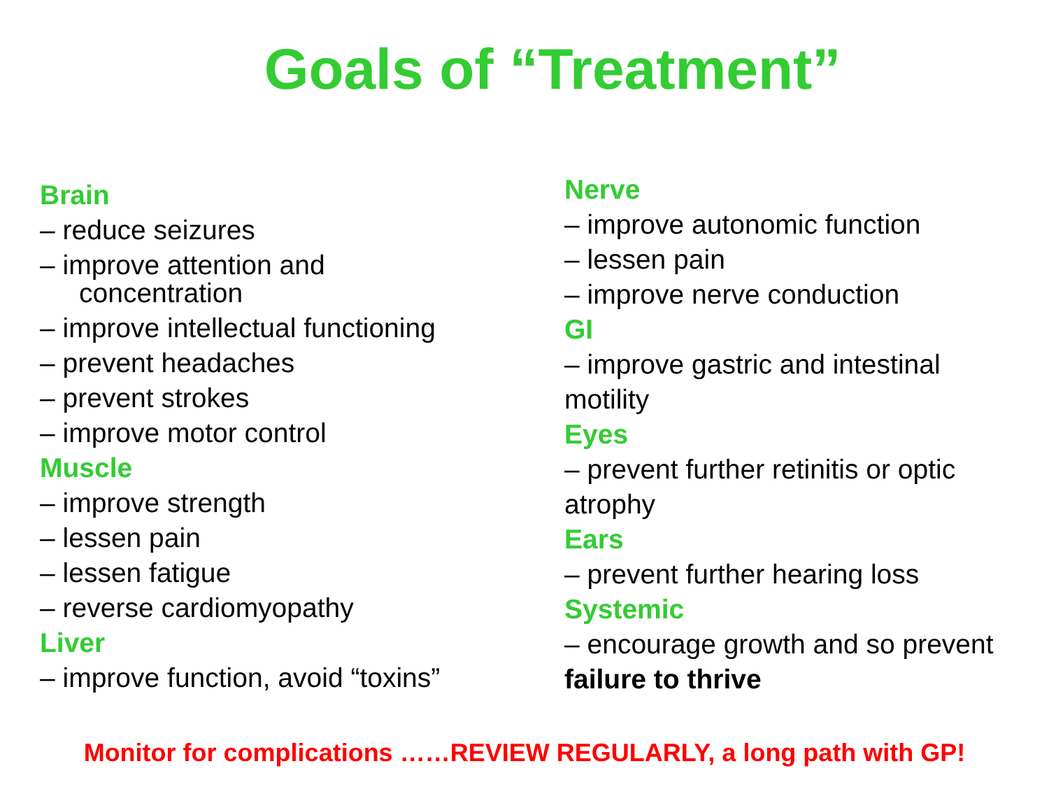Goals of “Treatment”
Brain
– reduce seizures
– improve attention and
concentration
– improve intellectual functioning
– prevent headaches
– prevent strokes
– improve motor control
Muscle
– improve strength
– lessen pain
– lessen fatigue
– reverse cardiomyopathy
Liver
– improve function, avoid “toxins”
Nerve
– improve autonomic function
– lessen pain
– improve nerve conduction
GI
– improve gastric and intestinal motility
Eyes
– prevent further retinitis or optic atrophy
Ears
– prevent further hearing loss
Systemic
– encourage growth and so prevent failure to thrive
Monitor for complications ……REVIEW REGULARLY, a long path with GP!